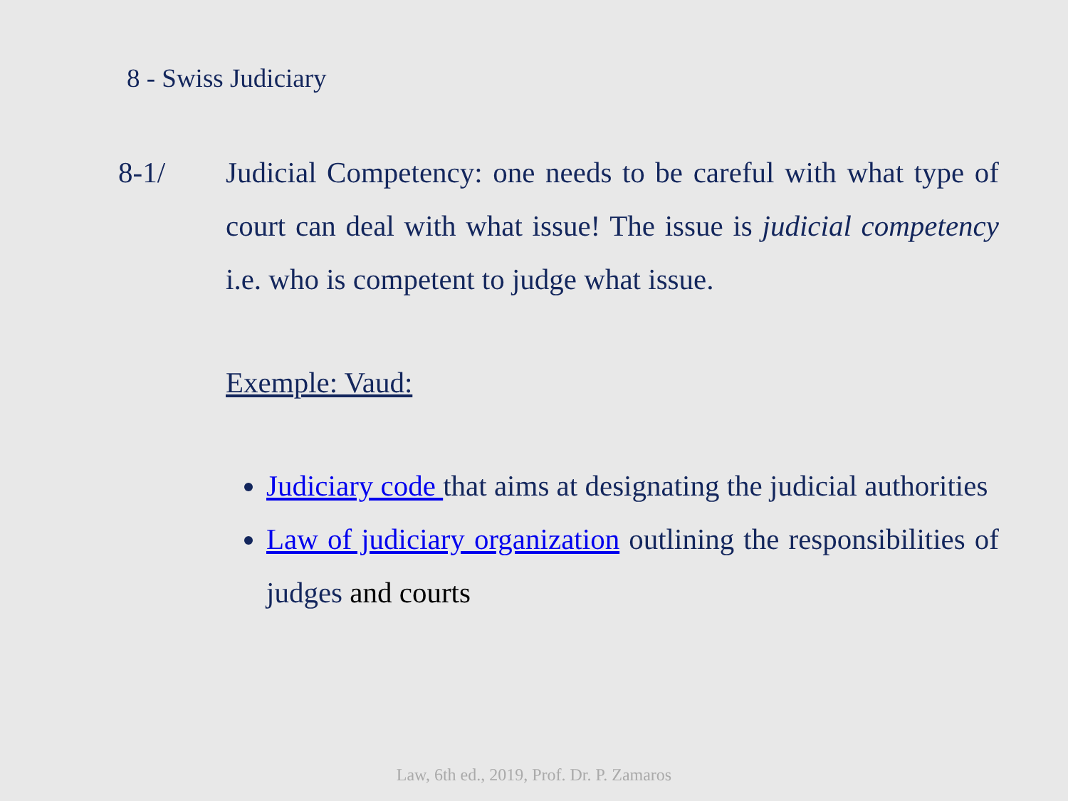8 - Swiss Judiciary
8-1/ Judicial Competency: one needs to be careful with what type of court can deal with what issue! The issue is judicial competency i.e. who is competent to judge what issue.
Exemple: Vaud:
Judiciary code that aims at designating the judicial authorities
Law of judiciary organization outlining the responsibilities of judges and courts
Law, 6th ed., 2019, Prof. Dr. P. Zamaros